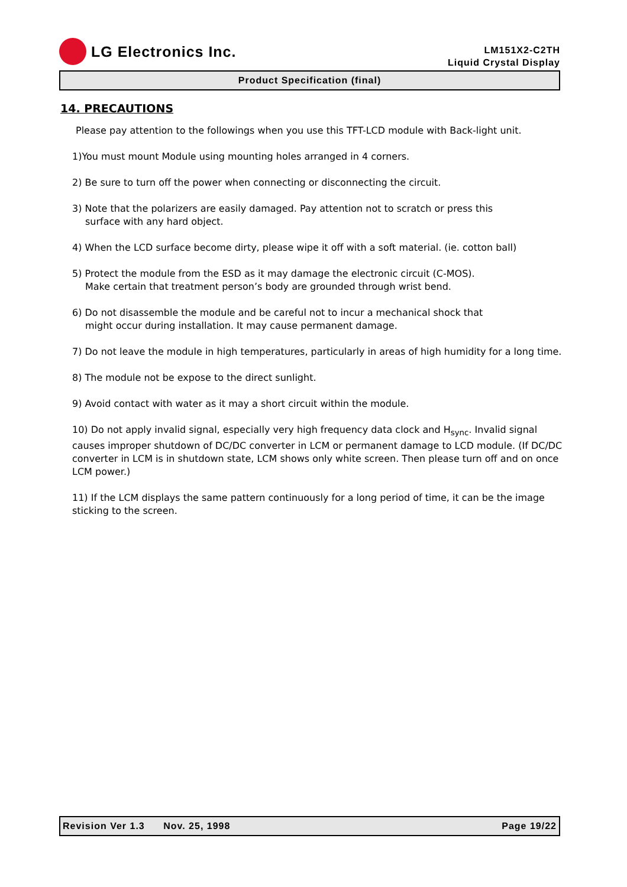LG Electronics Inc.
LM151X2-C2TH
Liquid Crystal Display
Product Specification (final)
14. PRECAUTIONS
Please pay attention to the followings when you use this TFT-LCD module with Back-light unit.
1)You must mount Module using mounting holes arranged in 4 corners.
2) Be sure to turn off the power when connecting or disconnecting the circuit.
3) Note that the polarizers are easily damaged. Pay attention not to scratch or press this
surface with any hard object.
4) When the LCD surface become dirty, please wipe it off with a soft material. (ie. cotton ball)
5) Protect the module from the ESD as it may damage the electronic circuit (C-MOS).
Make certain that treatment person’s body are grounded through wrist bend.
6) Do not disassemble the module and be careful not to incur a mechanical shock that
might occur during installation. It may cause permanent damage.
7) Do not leave the module in high temperatures, particularly in areas of high humidity for a long time.
8) The module not be expose to the direct sunlight.
9) Avoid contact with water as it may a short circuit within the module.
10) Do not apply invalid signal, especially very high frequency data clock and H<sub>sync</sub>. Invalid signal causes improper shutdown of DC/DC converter in LCM or permanent damage to LCD module. (If DC/DC converter in LCM is in shutdown state, LCM shows only white screen. Then please turn off and on once LCM power.)
11) If the LCM displays the same pattern continuously for a long period of time, it can be the image sticking to the screen.
Revision Ver 1.3 Nov. 25, 1998 Page 19/22